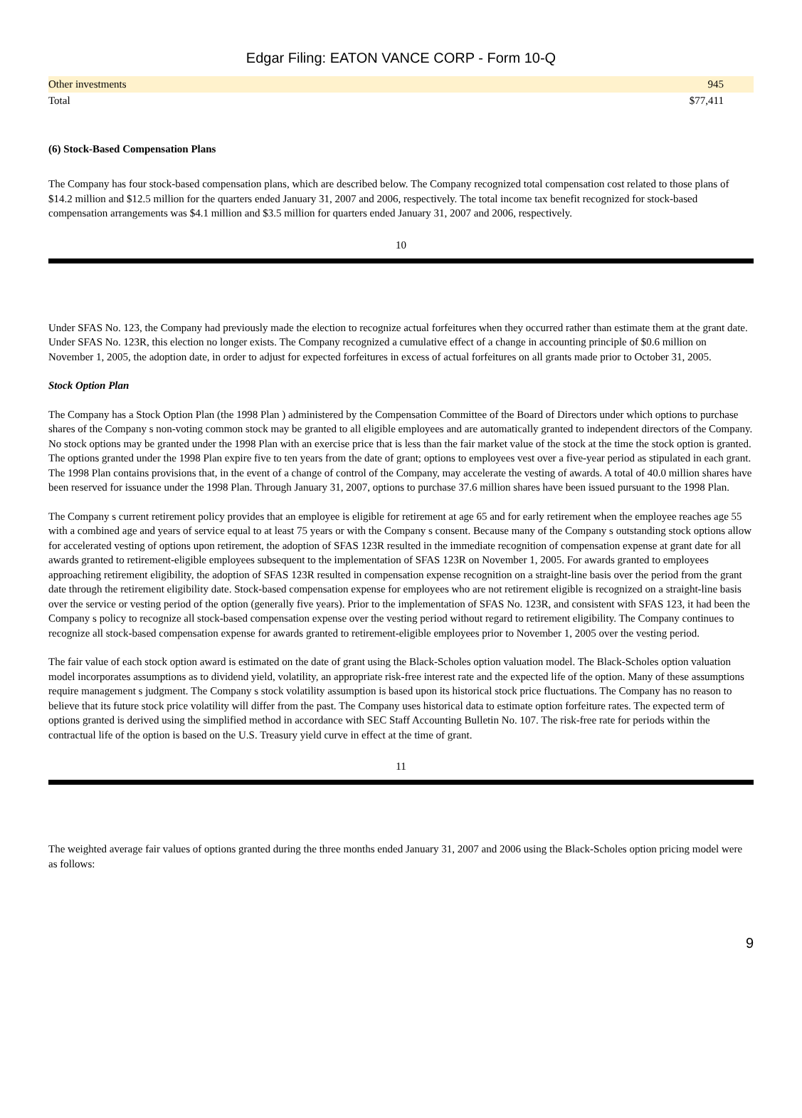Edgar Filing: EATON VANCE CORP - Form 10-Q
| Other investments | 945 |
| Total | $77,411 |
(6) Stock-Based Compensation Plans
The Company has four stock-based compensation plans, which are described below. The Company recognized total compensation cost related to those plans of $14.2 million and $12.5 million for the quarters ended January 31, 2007 and 2006, respectively. The total income tax benefit recognized for stock-based compensation arrangements was $4.1 million and $3.5 million for quarters ended January 31, 2007 and 2006, respectively.
10
Under SFAS No. 123, the Company had previously made the election to recognize actual forfeitures when they occurred rather than estimate them at the grant date. Under SFAS No. 123R, this election no longer exists. The Company recognized a cumulative effect of a change in accounting principle of $0.6 million on November 1, 2005, the adoption date, in order to adjust for expected forfeitures in excess of actual forfeitures on all grants made prior to October 31, 2005.
Stock Option Plan
The Company has a Stock Option Plan (the 1998 Plan ) administered by the Compensation Committee of the Board of Directors under which options to purchase shares of the Company s non-voting common stock may be granted to all eligible employees and are automatically granted to independent directors of the Company. No stock options may be granted under the 1998 Plan with an exercise price that is less than the fair market value of the stock at the time the stock option is granted. The options granted under the 1998 Plan expire five to ten years from the date of grant; options to employees vest over a five-year period as stipulated in each grant. The 1998 Plan contains provisions that, in the event of a change of control of the Company, may accelerate the vesting of awards. A total of 40.0 million shares have been reserved for issuance under the 1998 Plan. Through January 31, 2007, options to purchase 37.6 million shares have been issued pursuant to the 1998 Plan.
The Company s current retirement policy provides that an employee is eligible for retirement at age 65 and for early retirement when the employee reaches age 55 with a combined age and years of service equal to at least 75 years or with the Company s consent. Because many of the Company s outstanding stock options allow for accelerated vesting of options upon retirement, the adoption of SFAS 123R resulted in the immediate recognition of compensation expense at grant date for all awards granted to retirement-eligible employees subsequent to the implementation of SFAS 123R on November 1, 2005. For awards granted to employees approaching retirement eligibility, the adoption of SFAS 123R resulted in compensation expense recognition on a straight-line basis over the period from the grant date through the retirement eligibility date. Stock-based compensation expense for employees who are not retirement eligible is recognized on a straight-line basis over the service or vesting period of the option (generally five years). Prior to the implementation of SFAS No. 123R, and consistent with SFAS 123, it had been the Company s policy to recognize all stock-based compensation expense over the vesting period without regard to retirement eligibility. The Company continues to recognize all stock-based compensation expense for awards granted to retirement-eligible employees prior to November 1, 2005 over the vesting period.
The fair value of each stock option award is estimated on the date of grant using the Black-Scholes option valuation model. The Black-Scholes option valuation model incorporates assumptions as to dividend yield, volatility, an appropriate risk-free interest rate and the expected life of the option. Many of these assumptions require management s judgment. The Company s stock volatility assumption is based upon its historical stock price fluctuations. The Company has no reason to believe that its future stock price volatility will differ from the past. The Company uses historical data to estimate option forfeiture rates. The expected term of options granted is derived using the simplified method in accordance with SEC Staff Accounting Bulletin No. 107. The risk-free rate for periods within the contractual life of the option is based on the U.S. Treasury yield curve in effect at the time of grant.
11
The weighted average fair values of options granted during the three months ended January 31, 2007 and 2006 using the Black-Scholes option pricing model were as follows:
9